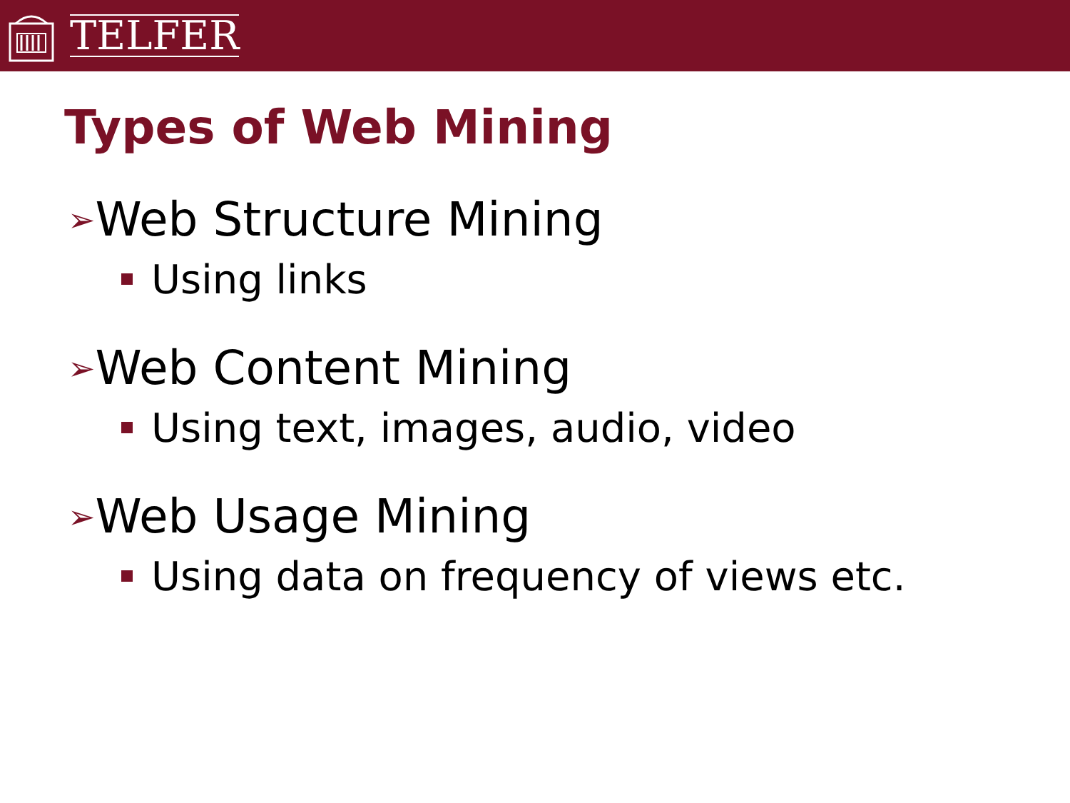TELFER
Types of Web Mining
➢Web Structure Mining
Using links
➢Web Content Mining
Using text, images, audio, video
➢Web Usage Mining
Using data on frequency of views etc.